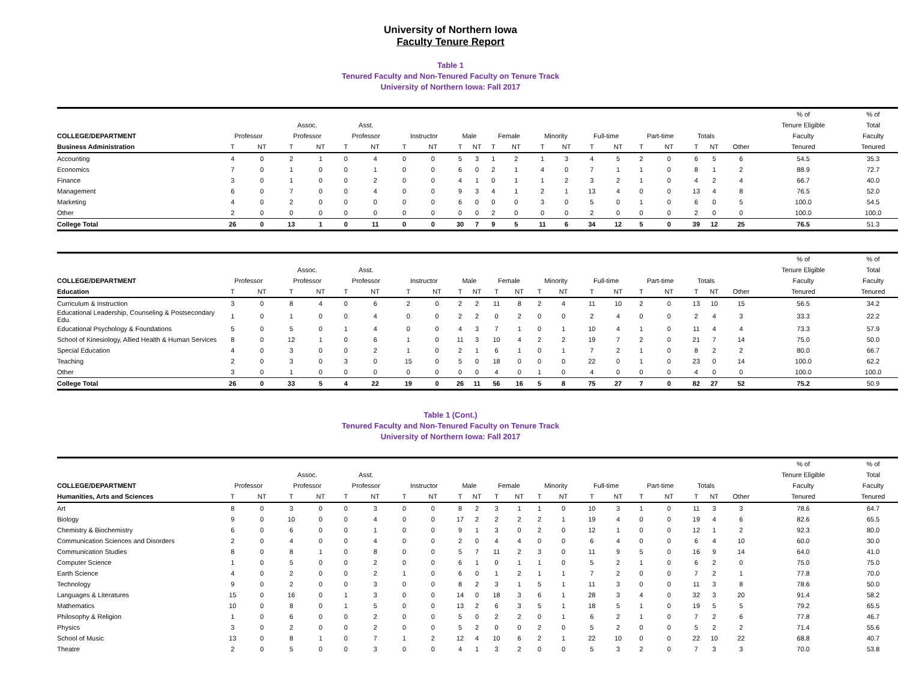University of Northern Iowa
Faculty Tenure Report
Table 1
Tenured Faculty and Non-Tenured Faculty on Tenure Track
University of Northern Iowa: Fall 2017
| | | | | | | | | | | | | | | | | | | | | | | % of | % of |
| --- | --- | --- | --- | --- | --- | --- | --- | --- | --- | --- | --- | --- | --- | --- | --- | --- | --- | --- | --- | --- | --- | --- | --- |
| | | | Assoc. | | Asst. | | | | | | | | | | | | | | | | | Tenure Eligible | Total |
| COLLEGE/DEPARTMENT | Professor | | Professor | | Professor | | Instructor | | Male | | Female | | Minority | | Full-time | | Part-time | | Totals | | | Faculty | Faculty |
| Business Administration | T | NT | T | NT | T | NT | T | NT | T | NT | T | NT | T | NT | T | NT | T | NT | T | NT | Other | Tenured | Tenured |
| Accounting | 4 | 0 | 2 | 1 | 0 | 4 | 0 | 0 | 5 | 3 | 1 | 2 | 1 | 3 | 4 | 5 | 2 | 0 | 6 | 5 | 6 | 54.5 | 35.3 |
| Economics | 7 | 0 | 1 | 0 | 0 | 1 | 0 | 0 | 6 | 0 | 2 | 1 | 4 | 0 | 7 | 1 | 1 | 0 | 8 | 1 | 2 | 88.9 | 72.7 |
| Finance | 3 | 0 | 1 | 0 | 0 | 2 | 0 | 0 | 4 | 1 | 0 | 1 | 1 | 2 | 3 | 2 | 1 | 0 | 4 | 2 | 4 | 66.7 | 40.0 |
| Management | 6 | 0 | 7 | 0 | 0 | 4 | 0 | 0 | 9 | 3 | 4 | 1 | 2 | 1 | 13 | 4 | 0 | 0 | 13 | 4 | 8 | 76.5 | 52.0 |
| Marketing | 4 | 0 | 2 | 0 | 0 | 0 | 0 | 0 | 6 | 0 | 0 | 0 | 3 | 0 | 5 | 0 | 1 | 0 | 6 | 0 | 5 | 100.0 | 54.5 |
| Other | 2 | 0 | 0 | 0 | 0 | 0 | 0 | 0 | 0 | 0 | 2 | 0 | 0 | 0 | 2 | 0 | 0 | 0 | 2 | 0 | 0 | 100.0 | 100.0 |
| College Total | 26 | 0 | 13 | 1 | 0 | 11 | 0 | 0 | 30 | 7 | 9 | 5 | 11 | 6 | 34 | 12 | 5 | 0 | 39 | 12 | 25 | 76.5 | 51.3 |
| | | | | | | | | | | | | | | | | | | | | | | % of | % of |
| --- | --- | --- | --- | --- | --- | --- | --- | --- | --- | --- | --- | --- | --- | --- | --- | --- | --- | --- | --- | --- | --- | --- | --- |
| | | | Assoc. | | Asst. | | | | | | | | | | | | | | | | | Tenure Eligible | Total |
| COLLEGE/DEPARTMENT | Professor | | Professor | | Professor | | Instructor | | Male | | Female | | Minority | | Full-time | | Part-time | | Totals | | | Faculty | Faculty |
| Education | T | NT | T | NT | T | NT | T | NT | T | NT | T | NT | T | NT | T | NT | T | NT | T | NT | Other | Tenured | Tenured |
| Curriculum & Instruction | 3 | 0 | 8 | 4 | 0 | 6 | 2 | 0 | 2 | 2 | 11 | 8 | 2 | 4 | 11 | 10 | 2 | 0 | 13 | 10 | 15 | 56.5 | 34.2 |
| Educational Leadership, Counseling & Postsecondary Edu. | 1 | 0 | 1 | 0 | 0 | 4 | 0 | 0 | 2 | 2 | 0 | 2 | 0 | 0 | 2 | 4 | 0 | 0 | 2 | 4 | 3 | 33.3 | 22.2 |
| Educational Psychology & Foundations | 5 | 0 | 5 | 0 | 1 | 4 | 0 | 0 | 4 | 3 | 7 | 1 | 0 | 1 | 10 | 4 | 1 | 0 | 11 | 4 | 4 | 73.3 | 57.9 |
| School of Kinesiology, Allied Health & Human Services | 8 | 0 | 12 | 1 | 0 | 6 | 1 | 0 | 11 | 3 | 10 | 4 | 2 | 2 | 19 | 7 | 2 | 0 | 21 | 7 | 14 | 75.0 | 50.0 |
| Special Education | 4 | 0 | 3 | 0 | 0 | 2 | 1 | 0 | 2 | 1 | 6 | 1 | 0 | 1 | 7 | 2 | 1 | 0 | 8 | 2 | 2 | 80.0 | 66.7 |
| Teaching | 2 | 0 | 3 | 0 | 3 | 0 | 15 | 0 | 5 | 0 | 18 | 0 | 0 | 0 | 22 | 0 | 1 | 0 | 23 | 0 | 14 | 100.0 | 62.2 |
| Other | 3 | 0 | 1 | 0 | 0 | 0 | 0 | 0 | 0 | 0 | 4 | 0 | 1 | 0 | 4 | 0 | 0 | 0 | 4 | 0 | 0 | 100.0 | 100.0 |
| College Total | 26 | 0 | 33 | 5 | 4 | 22 | 19 | 0 | 26 | 11 | 56 | 16 | 5 | 8 | 75 | 27 | 7 | 0 | 82 | 27 | 52 | 75.2 | 50.9 |
Table 1 (Cont.)
Tenured Faculty and Non-Tenured Faculty on Tenure Track
University of Northern Iowa: Fall 2017
| | | | | | | | | | | | | | | | | | | | | | | % of | % of |
| --- | --- | --- | --- | --- | --- | --- | --- | --- | --- | --- | --- | --- | --- | --- | --- | --- | --- | --- | --- | --- | --- | --- | --- |
| | | | Assoc. | | Asst. | | | | | | | | | | | | | | | | | Tenure Eligible | Total |
| COLLEGE/DEPARTMENT | Professor | | Professor | | Professor | | Instructor | | Male | | Female | | Minority | | Full-time | | Part-time | | Totals | | | Faculty | Faculty |
| Humanities, Arts and Sciences | T | NT | T | NT | T | NT | T | NT | T | NT | T | NT | T | NT | T | NT | T | NT | T | NT | Other | Tenured | Tenured |
| Art | 8 | 0 | 3 | 0 | 0 | 3 | 0 | 0 | 8 | 2 | 3 | 1 | 1 | 0 | 10 | 3 | 1 | 0 | 11 | 3 | 3 | 78.6 | 64.7 |
| Biology | 9 | 0 | 10 | 0 | 0 | 4 | 0 | 0 | 17 | 2 | 2 | 2 | 2 | 1 | 19 | 4 | 0 | 0 | 19 | 4 | 6 | 82.6 | 65.5 |
| Chemistry & Biochemistry | 6 | 0 | 6 | 0 | 0 | 1 | 0 | 0 | 9 | 1 | 3 | 0 | 2 | 0 | 12 | 1 | 0 | 0 | 12 | 1 | 2 | 92.3 | 80.0 |
| Communication Sciences and Disorders | 2 | 0 | 4 | 0 | 0 | 4 | 0 | 0 | 2 | 0 | 4 | 4 | 0 | 0 | 6 | 4 | 0 | 0 | 6 | 4 | 10 | 60.0 | 30.0 |
| Communication Studies | 8 | 0 | 8 | 1 | 0 | 8 | 0 | 0 | 5 | 7 | 11 | 2 | 3 | 0 | 11 | 9 | 5 | 0 | 16 | 9 | 14 | 64.0 | 41.0 |
| Computer Science | 1 | 0 | 5 | 0 | 0 | 2 | 0 | 0 | 6 | 1 | 0 | 1 | 1 | 0 | 5 | 2 | 1 | 0 | 6 | 2 | 0 | 75.0 | 75.0 |
| Earth Science | 4 | 0 | 2 | 0 | 0 | 2 | 1 | 0 | 6 | 0 | 1 | 2 | 1 | 1 | 7 | 2 | 0 | 0 | 7 | 2 | 1 | 77.8 | 70.0 |
| Technology | 9 | 0 | 2 | 0 | 0 | 3 | 0 | 0 | 8 | 2 | 3 | 1 | 5 | 1 | 11 | 3 | 0 | 0 | 11 | 3 | 8 | 78.6 | 50.0 |
| Languages & Literatures | 15 | 0 | 16 | 0 | 1 | 3 | 0 | 0 | 14 | 0 | 18 | 3 | 6 | 1 | 28 | 3 | 4 | 0 | 32 | 3 | 20 | 91.4 | 58.2 |
| Mathematics | 10 | 0 | 8 | 0 | 1 | 5 | 0 | 0 | 13 | 2 | 6 | 3 | 5 | 1 | 18 | 5 | 1 | 0 | 19 | 5 | 5 | 79.2 | 65.5 |
| Philosophy & Religion | 1 | 0 | 6 | 0 | 0 | 2 | 0 | 0 | 5 | 0 | 2 | 2 | 0 | 1 | 6 | 2 | 1 | 0 | 7 | 2 | 6 | 77.8 | 46.7 |
| Physics | 3 | 0 | 2 | 0 | 0 | 2 | 0 | 0 | 5 | 2 | 0 | 0 | 2 | 0 | 5 | 2 | 0 | 0 | 5 | 2 | 2 | 71.4 | 55.6 |
| School of Music | 13 | 0 | 8 | 1 | 0 | 7 | 1 | 2 | 12 | 4 | 10 | 6 | 2 | 1 | 22 | 10 | 0 | 0 | 22 | 10 | 22 | 68.8 | 40.7 |
| Theatre | 2 | 0 | 5 | 0 | 0 | 3 | 0 | 0 | 4 | 1 | 3 | 2 | 0 | 0 | 5 | 3 | 2 | 0 | 7 | 3 | 3 | 70.0 | 53.8 |